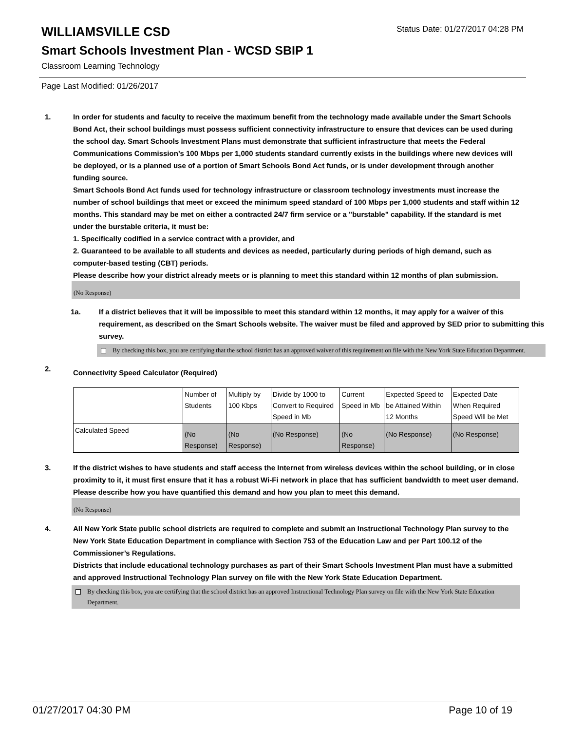WILLIAMSVILLE CSD
Status Date: 01/27/2017 04:28 PM
Smart Schools Investment Plan - WCSD SBIP 1
Classroom Learning Technology
Page Last Modified: 01/26/2017
1. In order for students and faculty to receive the maximum benefit from the technology made available under the Smart Schools Bond Act, their school buildings must possess sufficient connectivity infrastructure to ensure that devices can be used during the school day. Smart Schools Investment Plans must demonstrate that sufficient infrastructure that meets the Federal Communications Commission’s 100 Mbps per 1,000 students standard currently exists in the buildings where new devices will be deployed, or is a planned use of a portion of Smart Schools Bond Act funds, or is under development through another funding source.
Smart Schools Bond Act funds used for technology infrastructure or classroom technology investments must increase the number of school buildings that meet or exceed the minimum speed standard of 100 Mbps per 1,000 students and staff within 12 months. This standard may be met on either a contracted 24/7 firm service or a "burstable" capability. If the standard is met under the burstable criteria, it must be:
1. Specifically codified in a service contract with a provider, and
2. Guaranteed to be available to all students and devices as needed, particularly during periods of high demand, such as computer-based testing (CBT) periods.
Please describe how your district already meets or is planning to meet this standard within 12 months of plan submission.
(No Response)
1a. If a district believes that it will be impossible to meet this standard within 12 months, it may apply for a waiver of this requirement, as described on the Smart Schools website. The waiver must be filed and approved by SED prior to submitting this survey.
By checking this box, you are certifying that the school district has an approved waiver of this requirement on file with the New York State Education Department.
2.
Connectivity Speed Calculator (Required)
| | Number of Students | Multiply by 100 Kbps | Divide by 1000 to Convert to Required Speed in Mb | Current Speed in Mb | Expected Speed to be Attained Within 12 Months | Expected Date When Required Speed Will be Met |
| Calculated Speed | (No Response) | (No Response) | (No Response) | (No Response) | (No Response) | (No Response) |
3. If the district wishes to have students and staff access the Internet from wireless devices within the school building, or in close proximity to it, it must first ensure that it has a robust Wi-Fi network in place that has sufficient bandwidth to meet user demand.
Please describe how you have quantified this demand and how you plan to meet this demand.
(No Response)
4. All New York State public school districts are required to complete and submit an Instructional Technology Plan survey to the New York State Education Department in compliance with Section 753 of the Education Law and per Part 100.12 of the Commissioner’s Regulations.
Districts that include educational technology purchases as part of their Smart Schools Investment Plan must have a submitted and approved Instructional Technology Plan survey on file with the New York State Education Department.
By checking this box, you are certifying that the school district has an approved Instructional Technology Plan survey on file with the New York State Education Department.
01/27/2017 04:30 PM Page 10 of 19